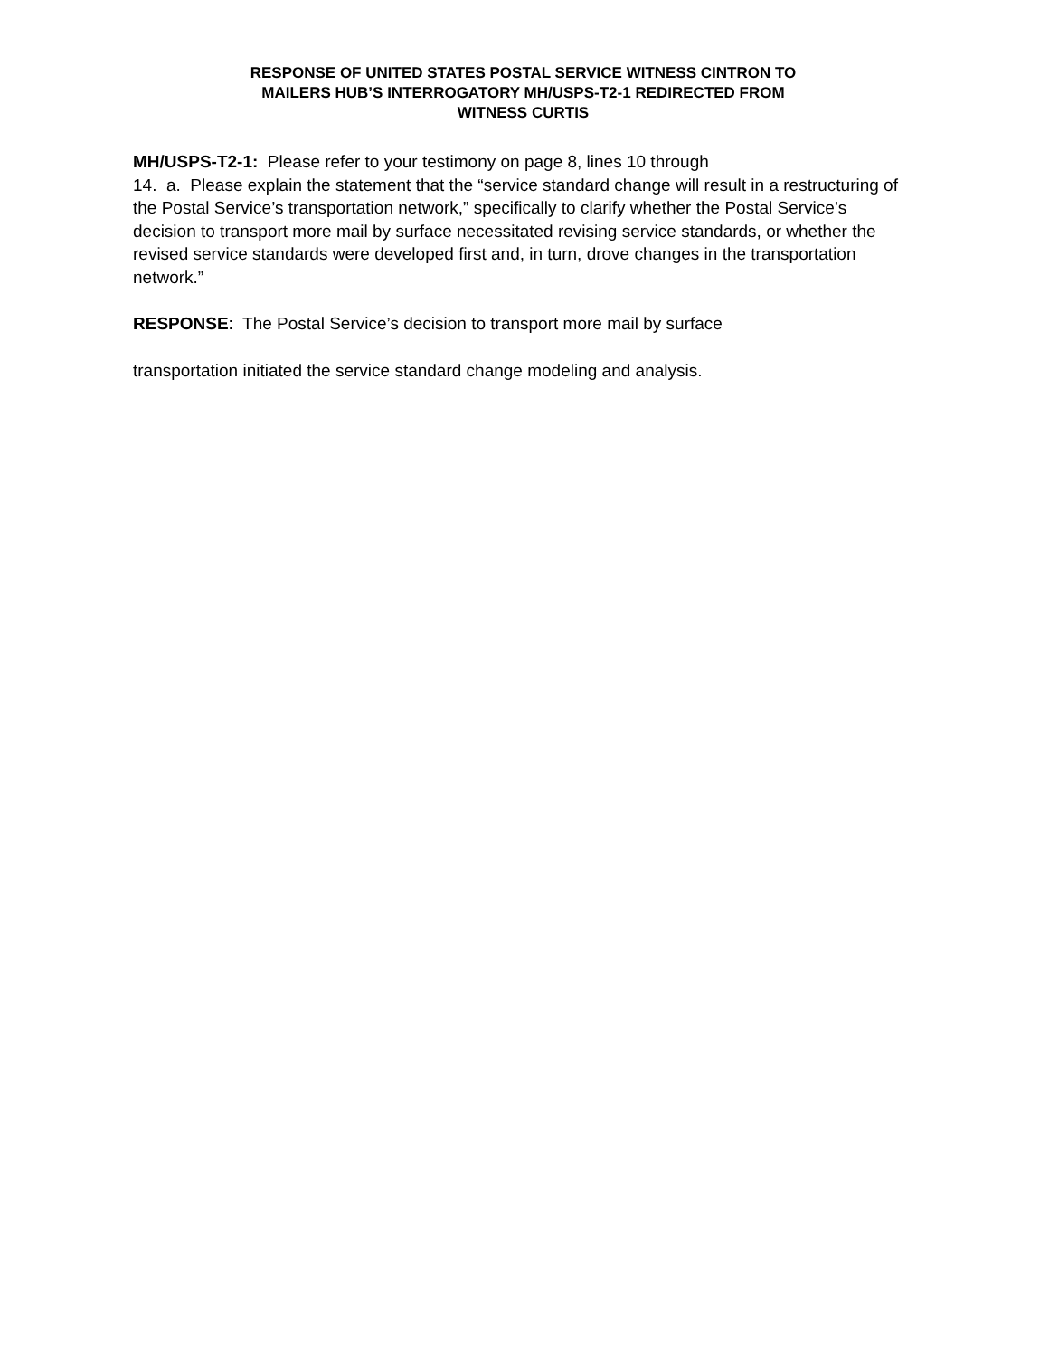RESPONSE OF UNITED STATES POSTAL SERVICE WITNESS CINTRON TO
MAILERS HUB’S INTERROGATORY MH/USPS-T2-1 REDIRECTED FROM
WITNESS CURTIS
MH/USPS-T2-1: Please refer to your testimony on page 8, lines 10 through
14. a. Please explain the statement that the “service standard change will result in a restructuring of the Postal Service’s transportation network,” specifically to clarify whether the Postal Service’s decision to transport more mail by surface necessitated revising service standards, or whether the revised service standards were developed first and, in turn, drove changes in the transportation network.”
RESPONSE: The Postal Service’s decision to transport more mail by surface
transportation initiated the service standard change modeling and analysis.